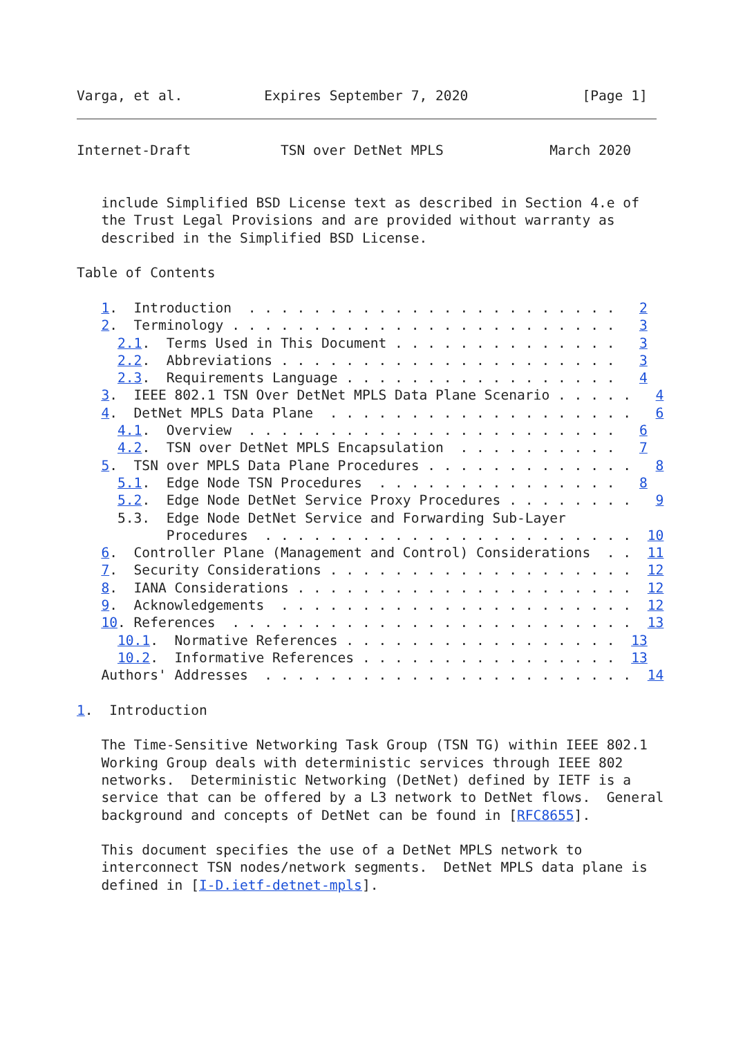Varga, et al.          Expires September 7, 2020              [Page 1]
Internet-Draft           TSN over DetNet MPLS             March 2020


   include Simplified BSD License text as described in Section 4.e of
   the Trust Legal Provisions and are provided without warranty as
   described in the Simplified BSD License.

Table of Contents

   1.  Introduction  . . . . . . . . . . . . . . . . . . . . . . .   2
   2.  Terminology . . . . . . . . . . . . . . . . . . . . . . . .   3
     2.1.  Terms Used in This Document . . . . . . . . . . . . . .   3
     2.2.  Abbreviations . . . . . . . . . . . . . . . . . . . . .   3
     2.3.  Requirements Language . . . . . . . . . . . . . . . . .   4
   3.  IEEE 802.1 TSN Over DetNet MPLS Data Plane Scenario . . . . .   4
   4.  DetNet MPLS Data Plane  . . . . . . . . . . . . . . . . . . .   6
     4.1.  Overview  . . . . . . . . . . . . . . . . . . . . . . .   6
     4.2.  TSN over DetNet MPLS Encapsulation  . . . . . . . . . .   7
   5.  TSN over MPLS Data Plane Procedures . . . . . . . . . . . . .   8
     5.1.  Edge Node TSN Procedures  . . . . . . . . . . . . . . .   8
     5.2.  Edge Node DetNet Service Proxy Procedures . . . . . . . .   9
     5.3.  Edge Node DetNet Service and Forwarding Sub-Layer
           Procedures  . . . . . . . . . . . . . . . . . . . . . . .  10
   6.  Controller Plane (Management and Control) Considerations  . .  11
   7.  Security Considerations . . . . . . . . . . . . . . . . . . .  12
   8.  IANA Considerations . . . . . . . . . . . . . . . . . . . . .  12
   9.  Acknowledgements  . . . . . . . . . . . . . . . . . . . . . .  12
   10. References  . . . . . . . . . . . . . . . . . . . . . . . . .  13
     10.1.  Normative References . . . . . . . . . . . . . . . . .  13
     10.2.  Informative References . . . . . . . . . . . . . . . .  13
   Authors' Addresses  . . . . . . . . . . . . . . . . . . . . . . .  14

1.  Introduction

   The Time-Sensitive Networking Task Group (TSN TG) within IEEE 802.1
   Working Group deals with deterministic services through IEEE 802
   networks.  Deterministic Networking (DetNet) defined by IETF is a
   service that can be offered by a L3 network to DetNet flows.  General
   background and concepts of DetNet can be found in [RFC8655].

   This document specifies the use of a DetNet MPLS network to
   interconnect TSN nodes/network segments.  DetNet MPLS data plane is
   defined in [I-D.ietf-detnet-mpls].